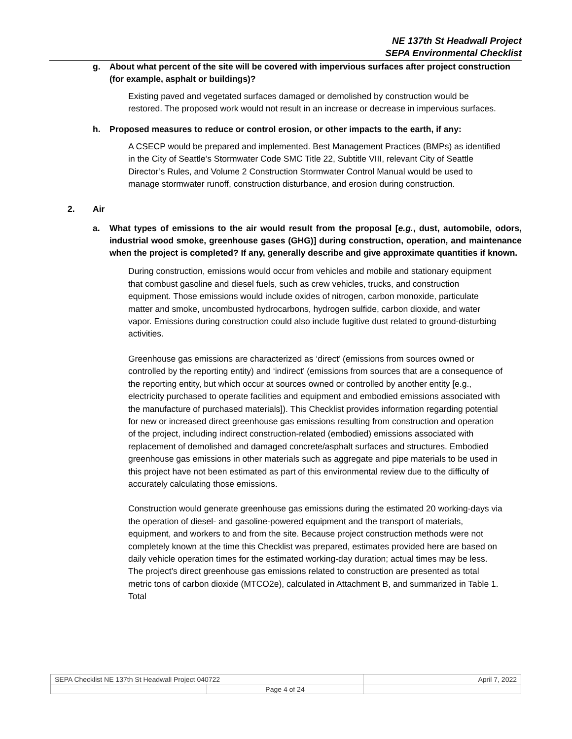NE 137th St Headwall Project
SEPA Environmental Checklist
g. About what percent of the site will be covered with impervious surfaces after project construction (for example, asphalt or buildings)?
Existing paved and vegetated surfaces damaged or demolished by construction would be restored. The proposed work would not result in an increase or decrease in impervious surfaces.
h. Proposed measures to reduce or control erosion, or other impacts to the earth, if any:
A CSECP would be prepared and implemented. Best Management Practices (BMPs) as identified in the City of Seattle’s Stormwater Code SMC Title 22, Subtitle VIII, relevant City of Seattle Director’s Rules, and Volume 2 Construction Stormwater Control Manual would be used to manage stormwater runoff, construction disturbance, and erosion during construction.
2. Air
a. What types of emissions to the air would result from the proposal [e.g., dust, automobile, odors, industrial wood smoke, greenhouse gases (GHG)] during construction, operation, and maintenance when the project is completed? If any, generally describe and give approximate quantities if known.
During construction, emissions would occur from vehicles and mobile and stationary equipment that combust gasoline and diesel fuels, such as crew vehicles, trucks, and construction equipment. Those emissions would include oxides of nitrogen, carbon monoxide, particulate matter and smoke, uncombusted hydrocarbons, hydrogen sulfide, carbon dioxide, and water vapor. Emissions during construction could also include fugitive dust related to ground-disturbing activities.
Greenhouse gas emissions are characterized as ‘direct’ (emissions from sources owned or controlled by the reporting entity) and ‘indirect’ (emissions from sources that are a consequence of the reporting entity, but which occur at sources owned or controlled by another entity [e.g., electricity purchased to operate facilities and equipment and embodied emissions associated with the manufacture of purchased materials]). This Checklist provides information regarding potential for new or increased direct greenhouse gas emissions resulting from construction and operation of the project, including indirect construction-related (embodied) emissions associated with replacement of demolished and damaged concrete/asphalt surfaces and structures. Embodied greenhouse gas emissions in other materials such as aggregate and pipe materials to be used in this project have not been estimated as part of this environmental review due to the difficulty of accurately calculating those emissions.
Construction would generate greenhouse gas emissions during the estimated 20 working-days via the operation of diesel- and gasoline-powered equipment and the transport of materials, equipment, and workers to and from the site. Because project construction methods were not completely known at the time this Checklist was prepared, estimates provided here are based on daily vehicle operation times for the estimated working-day duration; actual times may be less. The project’s direct greenhouse gas emissions related to construction are presented as total metric tons of carbon dioxide (MTCO2e), calculated in Attachment B, and summarized in Table 1. Total
| SEPA Checklist NE 137th St Headwall Project 040722 | | April 7, 2022 |
| | Page 4 of 24 | |